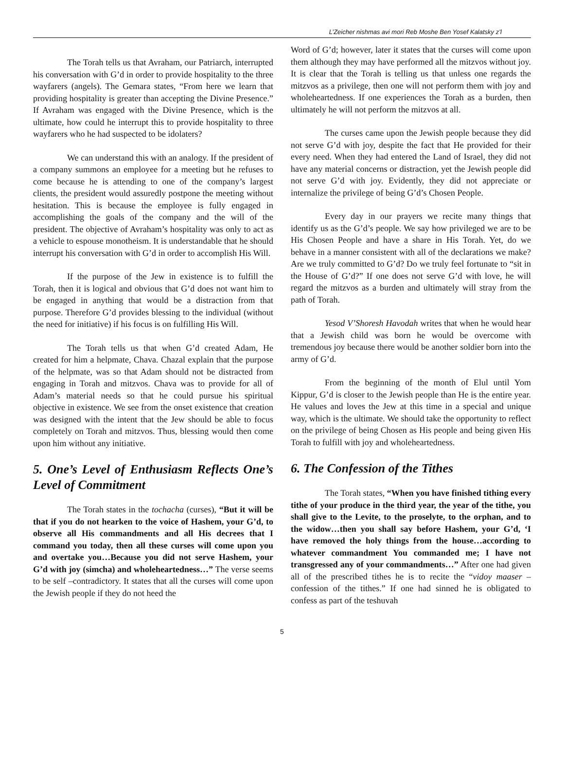L’Zeicher nishmas avi mori Reb Moshe Ben Yosef Kalatsky z’l
The Torah tells us that Avraham, our Patriarch, interrupted his conversation with G’d in order to provide hospitality to the three wayfarers (angels). The Gemara states, “From here we learn that providing hospitality is greater than accepting the Divine Presence.” If Avraham was engaged with the Divine Presence, which is the ultimate, how could he interrupt this to provide hospitality to three wayfarers who he had suspected to be idolaters?
We can understand this with an analogy. If the president of a company summons an employee for a meeting but he refuses to come because he is attending to one of the company’s largest clients, the president would assuredly postpone the meeting without hesitation. This is because the employee is fully engaged in accomplishing the goals of the company and the will of the president. The objective of Avraham’s hospitality was only to act as a vehicle to espouse monotheism. It is understandable that he should interrupt his conversation with G’d in order to accomplish His Will.
If the purpose of the Jew in existence is to fulfill the Torah, then it is logical and obvious that G’d does not want him to be engaged in anything that would be a distraction from that purpose. Therefore G’d provides blessing to the individual (without the need for initiative) if his focus is on fulfilling His Will.
The Torah tells us that when G’d created Adam, He created for him a helpmate, Chava. Chazal explain that the purpose of the helpmate, was so that Adam should not be distracted from engaging in Torah and mitzvos. Chava was to provide for all of Adam’s material needs so that he could pursue his spiritual objective in existence. We see from the onset existence that creation was designed with the intent that the Jew should be able to focus completely on Torah and mitzvos. Thus, blessing would then come upon him without any initiative.
5. One’s Level of Enthusiasm Reflects One’s Level of Commitment
The Torah states in the tochacha (curses), “But it will be that if you do not hearken to the voice of Hashem, your G’d, to observe all His commandments and all His decrees that I command you today, then all these curses will come upon you and overtake you…Because you did not serve Hashem, your G’d with joy (simcha) and wholeheartedness…” The verse seems to be self –contradictory. It states that all the curses will come upon the Jewish people if they do not heed the
Word of G’d; however, later it states that the curses will come upon them although they may have performed all the mitzvos without joy. It is clear that the Torah is telling us that unless one regards the mitzvos as a privilege, then one will not perform them with joy and wholeheartedness. If one experiences the Torah as a burden, then ultimately he will not perform the mitzvos at all.
The curses came upon the Jewish people because they did not serve G’d with joy, despite the fact that He provided for their every need. When they had entered the Land of Israel, they did not have any material concerns or distraction, yet the Jewish people did not serve G’d with joy. Evidently, they did not appreciate or internalize the privilege of being G’d’s Chosen People.
Every day in our prayers we recite many things that identify us as the G’d’s people. We say how privileged we are to be His Chosen People and have a share in His Torah. Yet, do we behave in a manner consistent with all of the declarations we make? Are we truly committed to G’d? Do we truly feel fortunate to “sit in the House of G’d?” If one does not serve G’d with love, he will regard the mitzvos as a burden and ultimately will stray from the path of Torah.
Yesod V’Shoresh Havodah writes that when he would hear that a Jewish child was born he would be overcome with tremendous joy because there would be another soldier born into the army of G’d.
From the beginning of the month of Elul until Yom Kippur, G’d is closer to the Jewish people than He is the entire year. He values and loves the Jew at this time in a special and unique way, which is the ultimate. We should take the opportunity to reflect on the privilege of being Chosen as His people and being given His Torah to fulfill with joy and wholeheartedness.
6. The Confession of the Tithes
The Torah states, “When you have finished tithing every tithe of your produce in the third year, the year of the tithe, you shall give to the Levite, to the proselyte, to the orphan, and to the widow…then you shall say before Hashem, your G’d, ‘I have removed the holy things from the house…according to whatever commandment You commanded me; I have not transgressed any of your commandments…” After one had given all of the prescribed tithes he is to recite the “vidoy maaser – confession of the tithes.” If one had sinned he is obligated to confess as part of the teshuvah
5